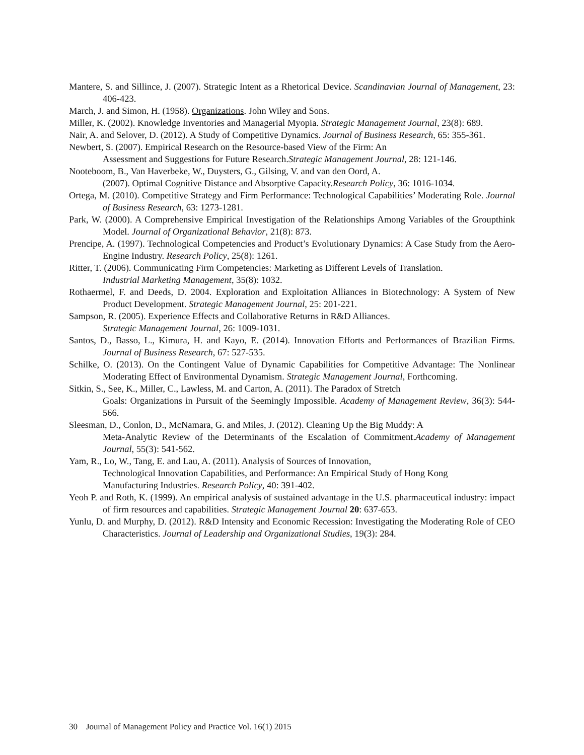Mantere, S. and Sillince, J. (2007). Strategic Intent as a Rhetorical Device. Scandinavian Journal of Management, 23: 406-423.
March, J. and Simon, H. (1958). Organizations. John Wiley and Sons.
Miller, K. (2002). Knowledge Inventories and Managerial Myopia. Strategic Management Journal, 23(8): 689.
Nair, A. and Selover, D. (2012). A Study of Competitive Dynamics. Journal of Business Research, 65: 355-361.
Newbert, S. (2007). Empirical Research on the Resource-based View of the Firm: An
Assessment and Suggestions for Future Research.Strategic Management Journal, 28: 121-146.
Nooteboom, B., Van Haverbeke, W., Duysters, G., Gilsing, V. and van den Oord, A.
(2007). Optimal Cognitive Distance and Absorptive Capacity.Research Policy, 36: 1016-1034.
Ortega, M. (2010). Competitive Strategy and Firm Performance: Technological Capabilities’ Moderating Role. Journal of Business Research, 63: 1273-1281.
Park, W. (2000). A Comprehensive Empirical Investigation of the Relationships Among Variables of the Groupthink Model. Journal of Organizational Behavior, 21(8): 873.
Prencipe, A. (1997). Technological Competencies and Product’s Evolutionary Dynamics: A Case Study from the Aero-Engine Industry. Research Policy, 25(8): 1261.
Ritter, T. (2006). Communicating Firm Competencies: Marketing as Different Levels of Translation.
Industrial Marketing Management, 35(8): 1032.
Rothaermel, F. and Deeds, D. 2004. Exploration and Exploitation Alliances in Biotechnology: A System of New Product Development. Strategic Management Journal, 25: 201-221.
Sampson, R. (2005). Experience Effects and Collaborative Returns in R&D Alliances.
Strategic Management Journal, 26: 1009-1031.
Santos, D., Basso, L., Kimura, H. and Kayo, E. (2014). Innovation Efforts and Performances of Brazilian Firms. Journal of Business Research, 67: 527-535.
Schilke, O. (2013). On the Contingent Value of Dynamic Capabilities for Competitive Advantage: The Nonlinear Moderating Effect of Environmental Dynamism. Strategic Management Journal, Forthcoming.
Sitkin, S., See, K., Miller, C., Lawless, M. and Carton, A. (2011). The Paradox of Stretch
Goals: Organizations in Pursuit of the Seemingly Impossible. Academy of Management Review, 36(3): 544-566.
Sleesman, D., Conlon, D., McNamara, G. and Miles, J. (2012). Cleaning Up the Big Muddy: A
Meta-Analytic Review of the Determinants of the Escalation of Commitment.Academy of Management Journal, 55(3): 541-562.
Yam, R., Lo, W., Tang, E. and Lau, A. (2011). Analysis of Sources of Innovation,
Technological Innovation Capabilities, and Performance: An Empirical Study of Hong Kong
Manufacturing Industries. Research Policy, 40: 391-402.
Yeoh P. and Roth, K. (1999). An empirical analysis of sustained advantage in the U.S. pharmaceutical industry: impact of firm resources and capabilities. Strategic Management Journal 20: 637-653.
Yunlu, D. and Murphy, D. (2012). R&D Intensity and Economic Recession: Investigating the Moderating Role of CEO Characteristics. Journal of Leadership and Organizational Studies, 19(3): 284.
30 Journal of Management Policy and Practice Vol. 16(1) 2015